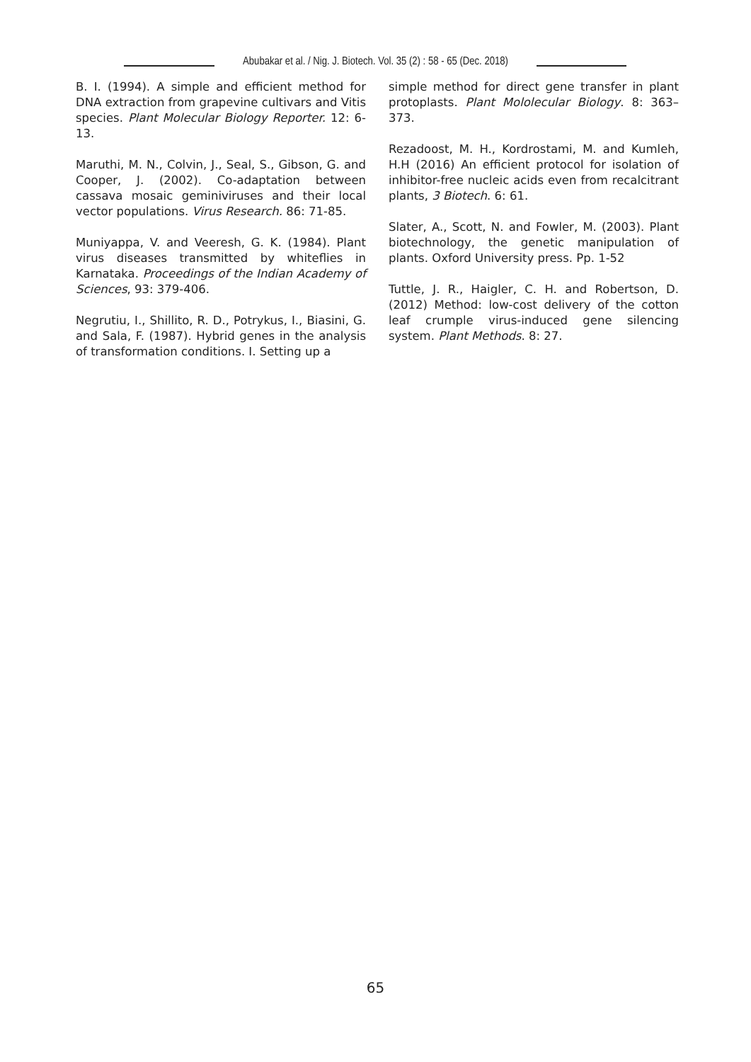Abubakar et al. / Nig. J. Biotech. Vol. 35 (2) : 58 - 65 (Dec. 2018)
B. I. (1994). A simple and efficient method for DNA extraction from grapevine cultivars and Vitis species. Plant Molecular Biology Reporter. 12: 6-13.
Maruthi, M. N., Colvin, J., Seal, S., Gibson, G. and Cooper, J. (2002). Co-adaptation between cassava mosaic geminiviruses and their local vector populations. Virus Research. 86: 71-85.
Muniyappa, V. and Veeresh, G. K. (1984). Plant virus diseases transmitted by whiteflies in Karnataka. Proceedings of the Indian Academy of Sciences, 93: 379-406.
Negrutiu, I., Shillito, R. D., Potrykus, I., Biasini, G. and Sala, F. (1987). Hybrid genes in the analysis of transformation conditions. I. Setting up a
simple method for direct gene transfer in plant protoplasts. Plant Mololecular Biology. 8: 363–373.
Rezadoost, M. H., Kordrostami, M. and Kumleh, H.H (2016) An efficient protocol for isolation of inhibitor-free nucleic acids even from recalcitrant plants, 3 Biotech. 6: 61.
Slater, A., Scott, N. and Fowler, M. (2003). Plant biotechnology, the genetic manipulation of plants. Oxford University press. Pp. 1-52
Tuttle, J. R., Haigler, C. H. and Robertson, D. (2012) Method: low-cost delivery of the cotton leaf crumple virus-induced gene silencing system. Plant Methods. 8: 27.
65